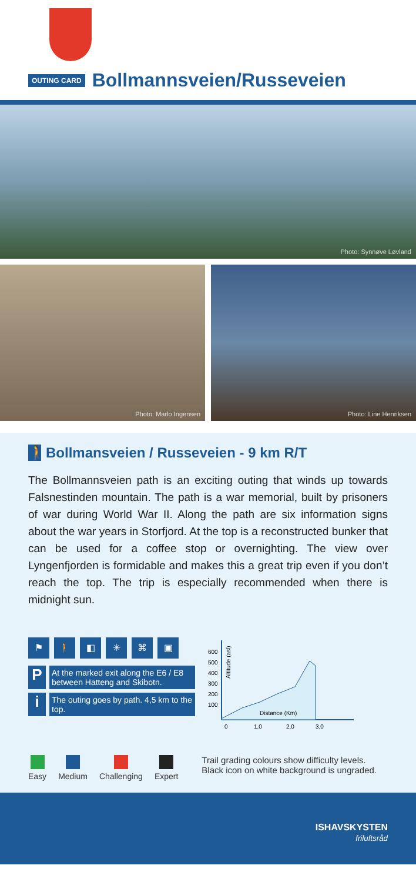OUTING CARD
Bollmannsveien/Russeveien
Photo: Synnøve Løvland
Photo: Marlo Ingensen
Photo: Line Henriksen
🚶 Bollmansveien / Russeveien - 9 km R/T
The Bollmannsveien path is an exciting outing that winds up towards Falsnestinden mountain. The path is a war memorial, built by prisoners of war during World War II. Along the path are six information signs about the war years in Storfjord. At the top is a reconstructed bunker that can be used for a coffee stop or overnighting. The view over Lyngenfjorden is formidable and makes this a great trip even if you don’t reach the top. The trip is especially recommended when there is midnight sun.
⚑ 🚶 ◧ ✳ ⌘ ▣
P
At the marked exit along the E6 / E8 between Hatteng and Skibotn.
i
The outing goes by path. 4,5 km to the top.
600
500
400
300
200
100
Altitude (asl)
Distance (Km)
0
1,0
2,0
3,0
Easy Medium Challenging Expert Trail grading colours show difficulty levels. Black icon on white background is ungraded.
ISHAVSKYSTEN
friluftsråd